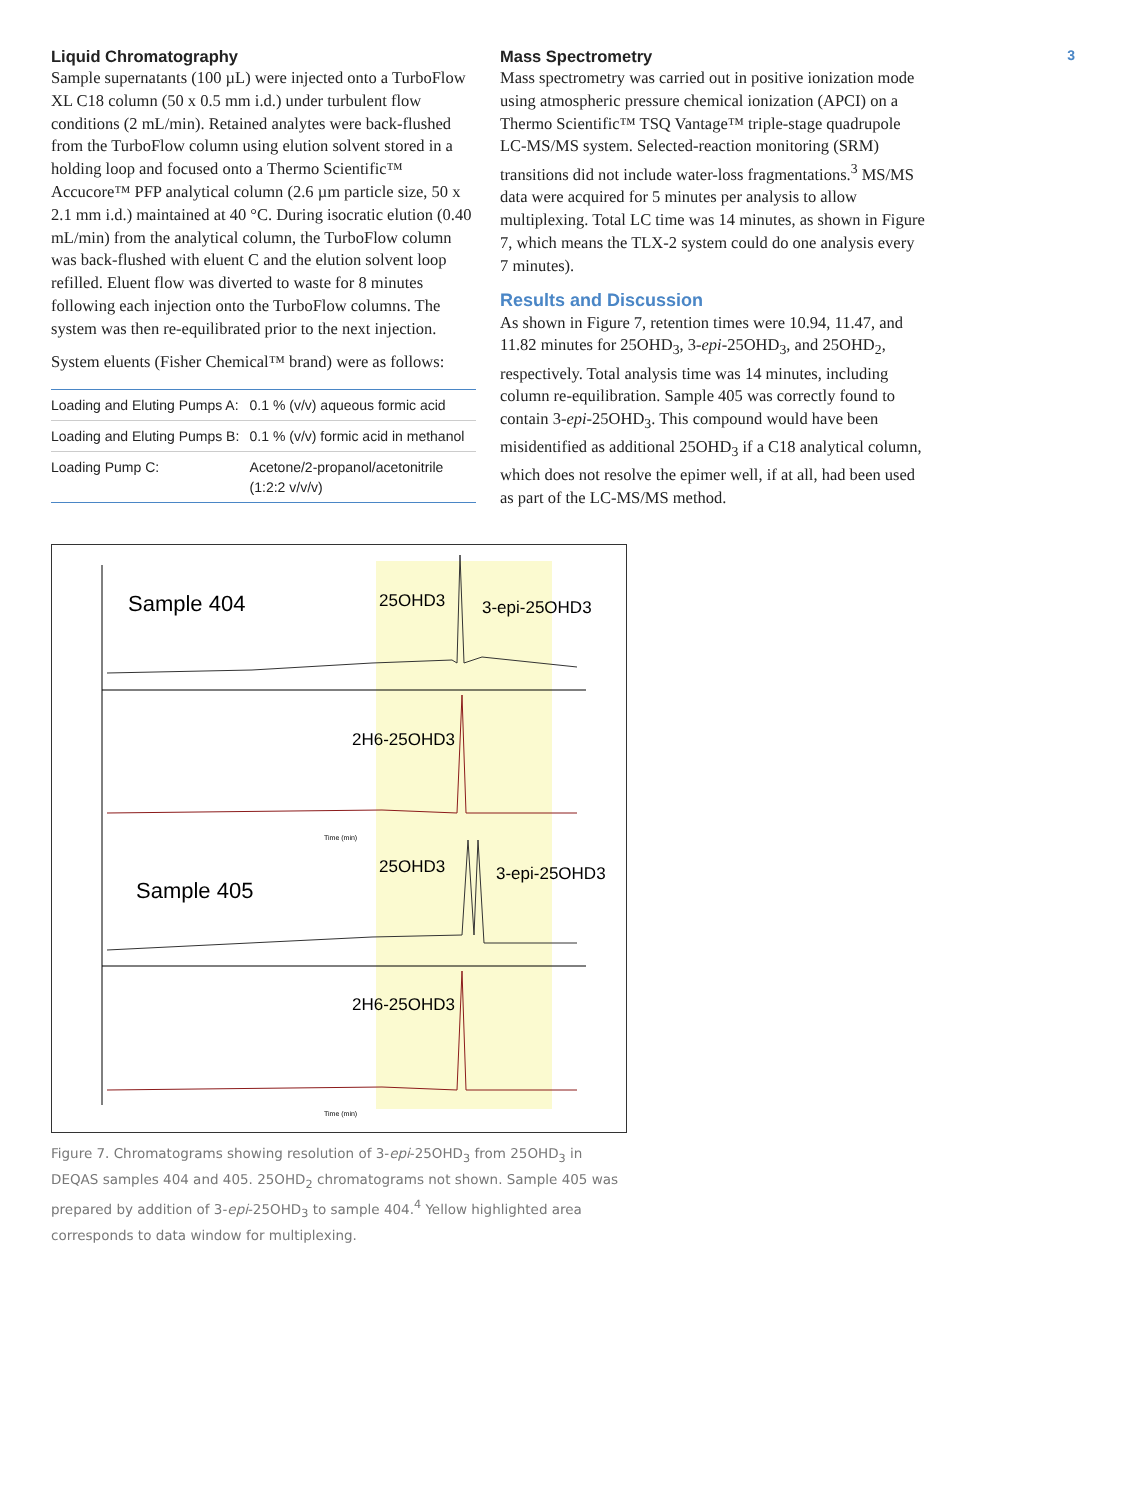3
Liquid Chromatography
Sample supernatants (100 µL) were injected onto a TurboFlow XL C18 column (50 x 0.5 mm i.d.) under turbulent flow conditions (2 mL/min). Retained analytes were back-flushed from the TurboFlow column using elution solvent stored in a holding loop and focused onto a Thermo Scientific™ Accucore™ PFP analytical column (2.6 µm particle size, 50 x 2.1 mm i.d.) maintained at 40 °C. During isocratic elution (0.40 mL/min) from the analytical column, the TurboFlow column was back-flushed with eluent C and the elution solvent loop refilled. Eluent flow was diverted to waste for 8 minutes following each injection onto the TurboFlow columns. The system was then re-equilibrated prior to the next injection.
System eluents (Fisher Chemical™ brand) were as follows:
| Loading and Eluting Pumps A: | 0.1 % (v/v) aqueous formic acid |
| Loading and Eluting Pumps B: | 0.1 % (v/v) formic acid in methanol |
| Loading Pump C: | Acetone/2-propanol/acetonitrile (1:2:2 v/v/v) |
Mass Spectrometry
Mass spectrometry was carried out in positive ionization mode using atmospheric pressure chemical ionization (APCI) on a Thermo Scientific™ TSQ Vantage™ triple-stage quadrupole LC-MS/MS system. Selected-reaction monitoring (SRM) transitions did not include water-loss fragmentations.<sup>3</sup> MS/MS data were acquired for 5 minutes per analysis to allow multiplexing. Total LC time was 14 minutes, as shown in Figure 7, which means the TLX-2 system could do one analysis every 7 minutes).
Results and Discussion
As shown in Figure 7, retention times were 10.94, 11.47, and 11.82 minutes for 25OHD<sub>3</sub>, 3-epi-25OHD<sub>3</sub>, and 25OHD<sub>2</sub>, respectively. Total analysis time was 14 minutes, including column re-equilibration. Sample 405 was correctly found to contain 3-epi-25OHD<sub>3</sub>. This compound would have been misidentified as additional 25OHD<sub>3</sub> if a C18 analytical column, which does not resolve the epimer well, if at all, had been used as part of the LC-MS/MS method.
Sample 404
25OHD3
3-epi-25OHD3
2H6-25OHD3
Time (min)
Sample 405
25OHD3
3-epi-25OHD3
2H6-25OHD3
Time (min)
Figure 7. Chromatograms showing resolution of 3-epi-25OHD<sub>3</sub> from 25OHD<sub>3</sub> in DEQAS samples 404 and 405. 25OHD<sub>2</sub> chromatograms not shown. Sample 405 was prepared by addition of 3-epi-25OHD<sub>3</sub> to sample 404.<sup>4</sup> Yellow highlighted area corresponds to data window for multiplexing.